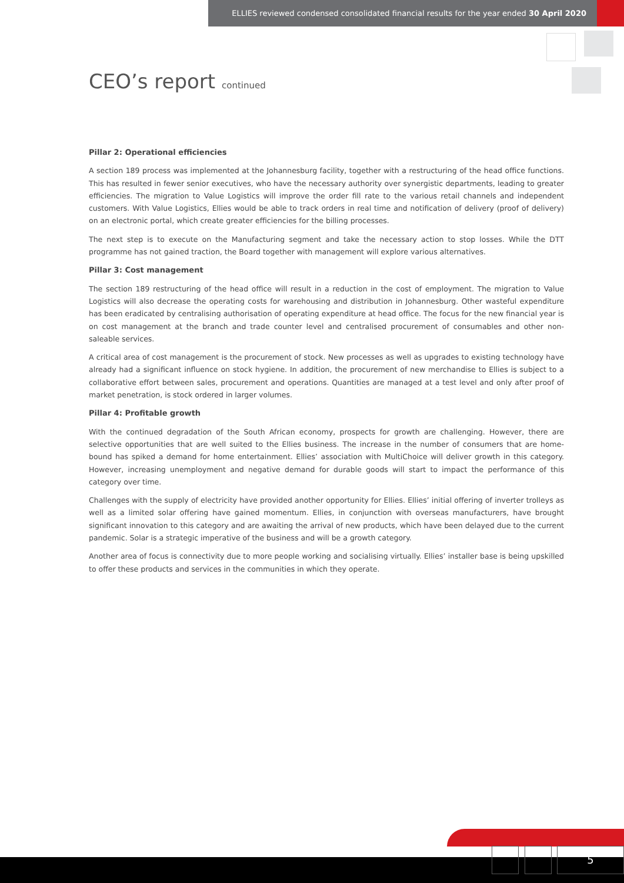ELLIES reviewed condensed consolidated financial results for the year ended 30 April 2020
CEO’s report continued
Pillar 2: Operational efficiencies
A section 189 process was implemented at the Johannesburg facility, together with a restructuring of the head office functions. This has resulted in fewer senior executives, who have the necessary authority over synergistic departments, leading to greater efficiencies. The migration to Value Logistics will improve the order fill rate to the various retail channels and independent customers. With Value Logistics, Ellies would be able to track orders in real time and notification of delivery (proof of delivery) on an electronic portal, which create greater efficiencies for the billing processes.
The next step is to execute on the Manufacturing segment and take the necessary action to stop losses. While the DTT programme has not gained traction, the Board together with management will explore various alternatives.
Pillar 3: Cost management
The section 189 restructuring of the head office will result in a reduction in the cost of employment. The migration to Value Logistics will also decrease the operating costs for warehousing and distribution in Johannesburg. Other wasteful expenditure has been eradicated by centralising authorisation of operating expenditure at head office. The focus for the new financial year is on cost management at the branch and trade counter level and centralised procurement of consumables and other non-saleable services.
A critical area of cost management is the procurement of stock. New processes as well as upgrades to existing technology have already had a significant influence on stock hygiene. In addition, the procurement of new merchandise to Ellies is subject to a collaborative effort between sales, procurement and operations. Quantities are managed at a test level and only after proof of market penetration, is stock ordered in larger volumes.
Pillar 4: Profitable growth
With the continued degradation of the South African economy, prospects for growth are challenging. However, there are selective opportunities that are well suited to the Ellies business. The increase in the number of consumers that are home-bound has spiked a demand for home entertainment. Ellies’ association with MultiChoice will deliver growth in this category. However, increasing unemployment and negative demand for durable goods will start to impact the performance of this category over time.
Challenges with the supply of electricity have provided another opportunity for Ellies. Ellies’ initial offering of inverter trolleys as well as a limited solar offering have gained momentum. Ellies, in conjunction with overseas manufacturers, have brought significant innovation to this category and are awaiting the arrival of new products, which have been delayed due to the current pandemic. Solar is a strategic imperative of the business and will be a growth category.
Another area of focus is connectivity due to more people working and socialising virtually. Ellies’ installer base is being upskilled to offer these products and services in the communities in which they operate.
5